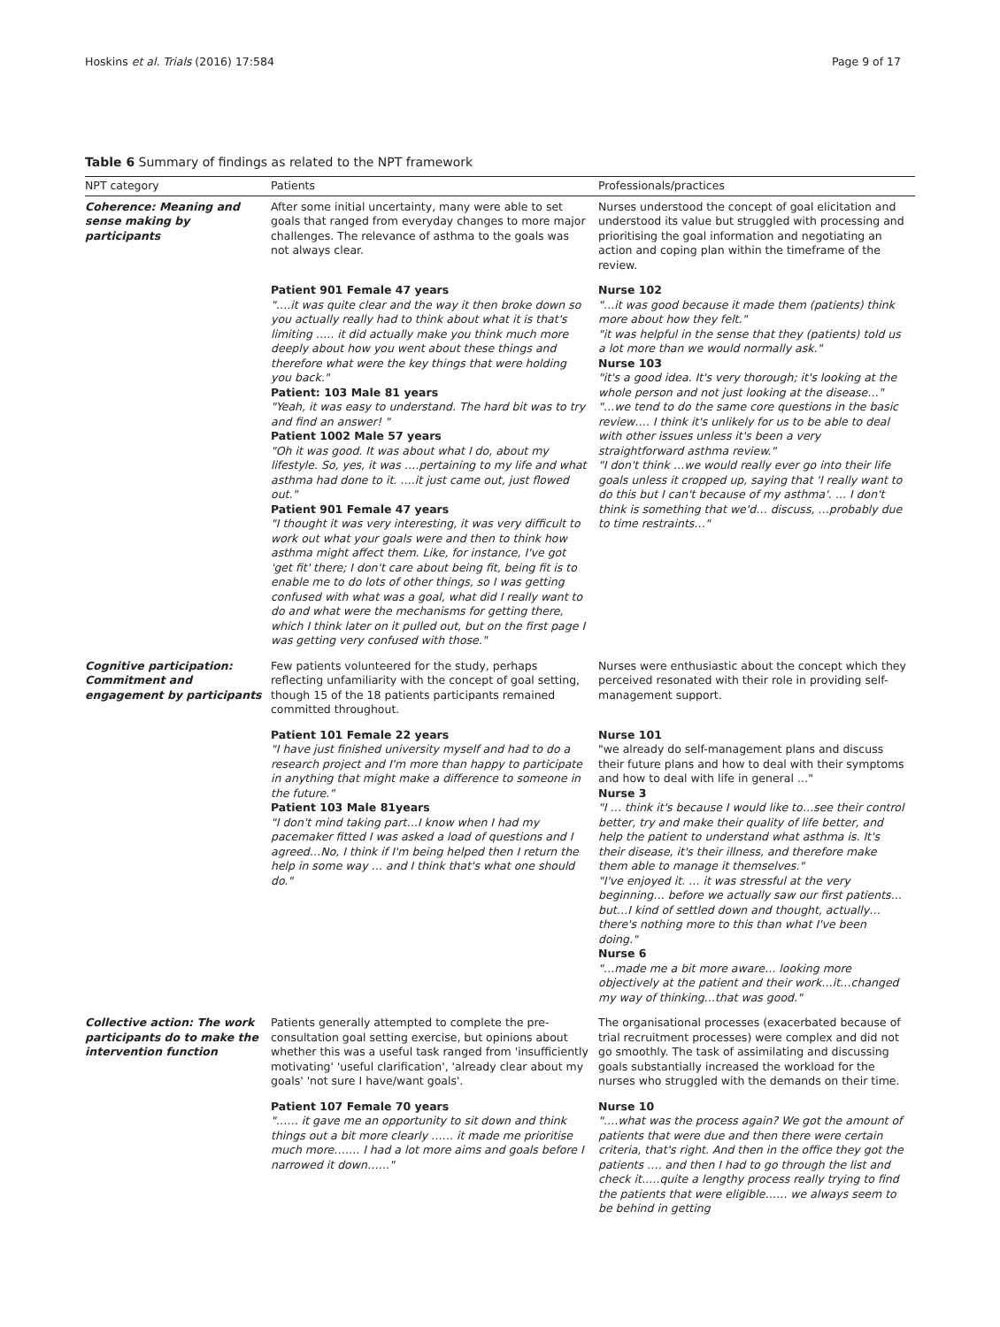Hoskins et al. Trials (2016) 17:584 Page 9 of 17
Table 6 Summary of findings as related to the NPT framework
| NPT category | Patients | Professionals/practices |
| --- | --- | --- |
| Coherence: Meaning and sense making by participants | After some initial uncertainty, many were able to set goals that ranged from everyday changes to more major challenges. The relevance of asthma to the goals was not always clear. | Nurses understood the concept of goal elicitation and understood its value but struggled with processing and prioritising the goal information and negotiating an action and coping plan within the timeframe of the review. |
| | Patient 901 Female 47 years "….it was quite clear and the way it then broke down so you actually really had to think about what it is that's limiting ….. it did actually make you think much more deeply about how you went about these things and therefore what were the key things that were holding you back." Patient: 103 Male 81 years "Yeah, it was easy to understand. The hard bit was to try and find an answer! " Patient 1002 Male 57 years "Oh it was good. It was about what I do, about my lifestyle. So, yes, it was ….pertaining to my life and what asthma had done to it. ….it just came out, just flowed out." Patient 901 Female 47 years "I thought it was very interesting, it was very difficult to work out what your goals were and then to think how asthma might affect them. Like, for instance, I've got 'get fit' there; I don't care about being fit, being fit is to enable me to do lots of other things, so I was getting confused with what was a goal, what did I really want to do and what were the mechanisms for getting there, which I think later on it pulled out, but on the first page I was getting very confused with those." | Nurse 102 "…it was good because it made them (patients) think more about how they felt." "it was helpful in the sense that they (patients) told us a lot more than we would normally ask." Nurse 103 "it's a good idea. It's very thorough; it's looking at the whole person and not just looking at the disease…" "…we tend to do the same core questions in the basic review…. I think it's unlikely for us to be able to deal with other issues unless it's been a very straightforward asthma review." "I don't think …we would really ever go into their life goals unless it cropped up, saying that 'I really want to do this but I can't because of my asthma'. … I don't think is something that we'd… discuss, …probably due to time restraints…" |
| Cognitive participation: Commitment and engagement by participants | Few patients volunteered for the study, perhaps reflecting unfamiliarity with the concept of goal setting, though 15 of the 18 patients participants remained committed throughout. | Nurses were enthusiastic about the concept which they perceived resonated with their role in providing self-management support. |
| | Patient 101 Female 22 years "I have just finished university myself and had to do a research project and I'm more than happy to participate in anything that might make a difference to someone in the future." Patient 103 Male 81years "I don't mind taking part…I know when I had my pacemaker fitted I was asked a load of questions and I agreed…No, I think if I'm being helped then I return the help in some way … and I think that's what one should do." | Nurse 101 "we already do self-management plans and discuss their future plans and how to deal with their symptoms and how to deal with life in general …" Nurse 3 "I … think it's because I would like to…see their control better, try and make their quality of life better, and help the patient to understand what asthma is. It's their disease, it's their illness, and therefore make them able to manage it themselves." "I've enjoyed it. … it was stressful at the very beginning… before we actually saw our first patients…but…I kind of settled down and thought, actually…there's nothing more to this than what I've been doing." Nurse 6 "…made me a bit more aware… looking more objectively at the patient and their work…it…changed my way of thinking…that was good." |
| Collective action: The work participants do to make the intervention function | Patients generally attempted to complete the pre-consultation goal setting exercise, but opinions about whether this was a useful task ranged from 'insufficiently motivating' 'useful clarification', 'already clear about my goals' 'not sure I have/want goals'. | The organisational processes (exacerbated because of trial recruitment processes) were complex and did not go smoothly. The task of assimilating and discussing goals substantially increased the workload for the nurses who struggled with the demands on their time. |
| | Patient 107 Female 70 years "…… it gave me an opportunity to sit down and think things out a bit more clearly …… it made me prioritise much more……. I had a lot more aims and goals before I narrowed it down……" | Nurse 10 "….what was the process again? We got the amount of patients that were due and then there were certain criteria, that's right. And then in the office they got the patients …. and then I had to go through the list and check it..…quite a lengthy process really trying to find the patients that were eligible…… we always seem to be behind in getting |